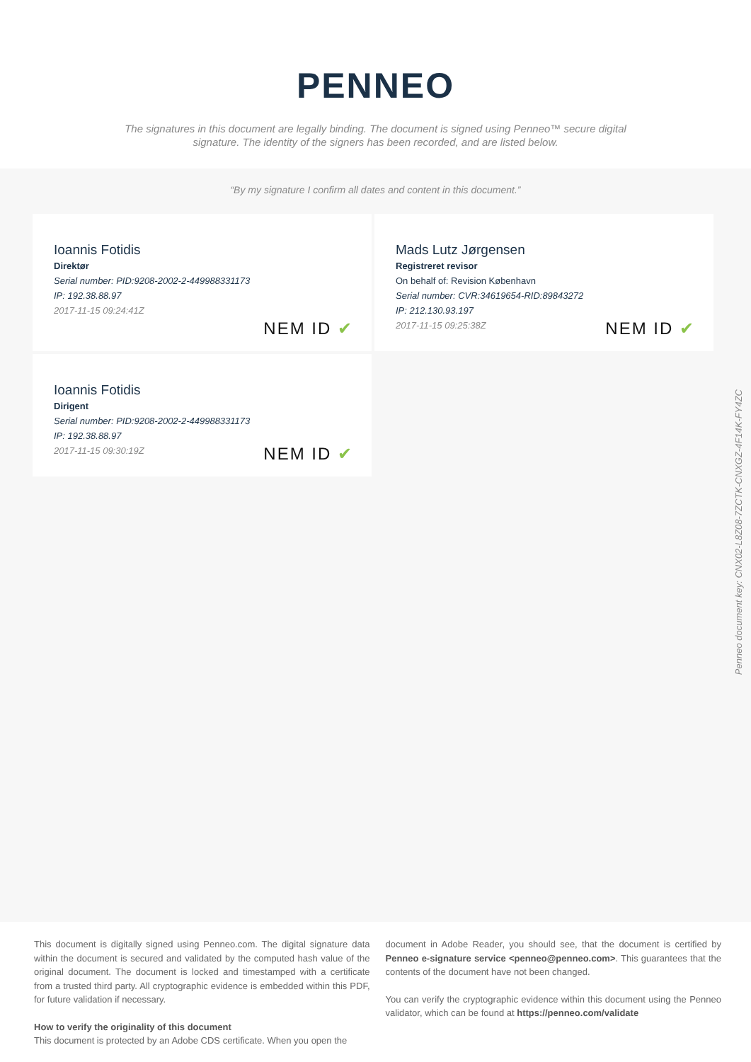PENNEO
The signatures in this document are legally binding. The document is signed using Penneo™ secure digital signature. The identity of the signers has been recorded, and are listed below.
“By my signature I confirm all dates and content in this document.”
Ioannis Fotidis
Direktør
Serial number: PID:9208-2002-2-449988331173
IP: 192.38.88.97
2017-11-15 09:24:41Z
NEM ID ✔
Mads Lutz Jørgensen
Registreret revisor
On behalf of: Revision København
Serial number: CVR:34619654-RID:89843272
IP: 212.130.93.197
2017-11-15 09:25:38Z
NEM ID ✔
Ioannis Fotidis
Dirigent
Serial number: PID:9208-2002-2-449988331173
IP: 192.38.88.97
2017-11-15 09:30:19Z
NEM ID ✔
This document is digitally signed using Penneo.com. The digital signature data within the document is secured and validated by the computed hash value of the original document. The document is locked and timestamped with a certificate from a trusted third party. All cryptographic evidence is embedded within this PDF, for future validation if necessary.
How to verify the originality of this document
This document is protected by an Adobe CDS certificate. When you open the
document in Adobe Reader, you should see, that the document is certified by Penneo e-signature service <penneo@penneo.com>. This guarantees that the contents of the document have not been changed.
You can verify the cryptographic evidence within this document using the Penneo validator, which can be found at https://penneo.com/validate
Penneo document key: CNX02-L8Z08-7ZCTK-CNXGZ-4F14K-FY4ZC